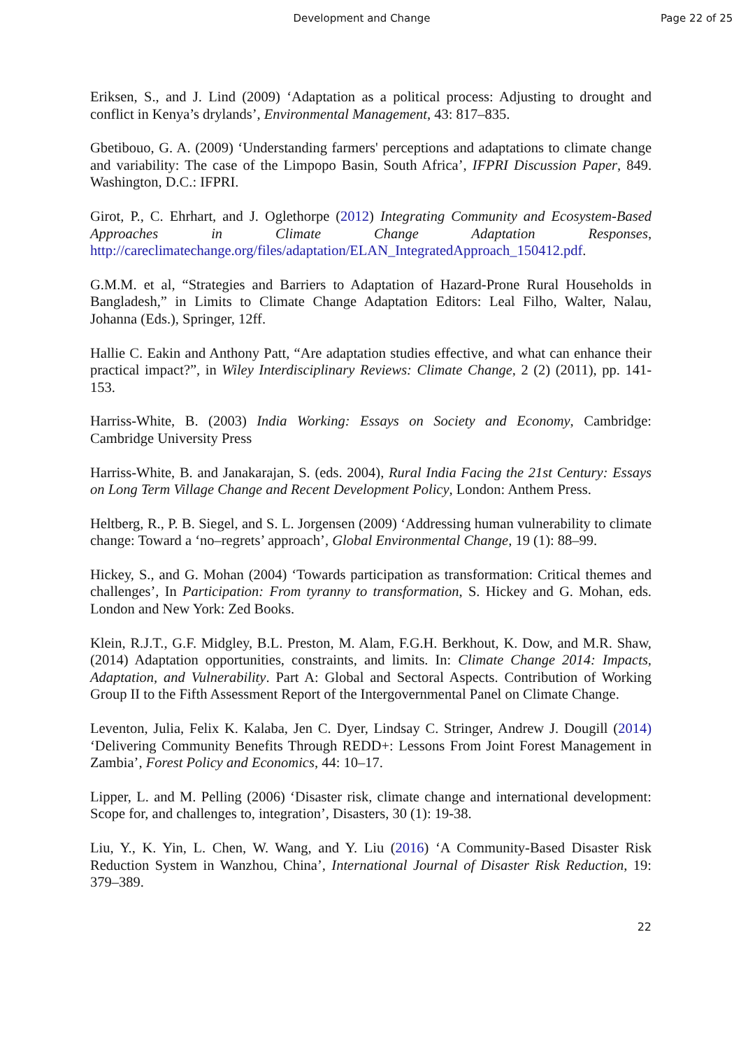Development and Change Page 22 of 25
Eriksen, S., and J. Lind (2009) ‘Adaptation as a political process: Adjusting to drought and conflict in Kenya’s drylands’, Environmental Management, 43: 817–835.
Gbetibouo, G. A. (2009) ‘Understanding farmers' perceptions and adaptations to climate change and variability: The case of the Limpopo Basin, South Africa’, IFPRI Discussion Paper, 849. Washington, D.C.: IFPRI.
Girot, P., C. Ehrhart, and J. Oglethorpe (2012) Integrating Community and Ecosystem-Based Approaches in Climate Change Adaptation Responses, http://careclimatechange.org/files/adaptation/ELAN_IntegratedApproach_150412.pdf.
G.M.M. et al, “Strategies and Barriers to Adaptation of Hazard-Prone Rural Households in Bangladesh,” in Limits to Climate Change Adaptation Editors: Leal Filho, Walter, Nalau, Johanna (Eds.), Springer, 12ff.
Hallie C. Eakin and Anthony Patt, “Are adaptation studies effective, and what can enhance their practical impact?”, in Wiley Interdisciplinary Reviews: Climate Change, 2 (2) (2011), pp. 141-153.
Harriss-White, B. (2003) India Working: Essays on Society and Economy, Cambridge: Cambridge University Press
Harriss-White, B. and Janakarajan, S. (eds. 2004), Rural India Facing the 21st Century: Essays on Long Term Village Change and Recent Development Policy, London: Anthem Press.
Heltberg, R., P. B. Siegel, and S. L. Jorgensen (2009) ‘Addressing human vulnerability to climate change: Toward a ‘no–regrets’ approach’, Global Environmental Change, 19 (1): 88–99.
Hickey, S., and G. Mohan (2004) ‘Towards participation as transformation: Critical themes and challenges’, In Participation: From tyranny to transformation, S. Hickey and G. Mohan, eds. London and New York: Zed Books.
Klein, R.J.T., G.F. Midgley, B.L. Preston, M. Alam, F.G.H. Berkhout, K. Dow, and M.R. Shaw, (2014) Adaptation opportunities, constraints, and limits. In: Climate Change 2014: Impacts, Adaptation, and Vulnerability. Part A: Global and Sectoral Aspects. Contribution of Working Group II to the Fifth Assessment Report of the Intergovernmental Panel on Climate Change.
Leventon, Julia, Felix K. Kalaba, Jen C. Dyer, Lindsay C. Stringer, Andrew J. Dougill (2014) ‘Delivering Community Benefits Through REDD+: Lessons From Joint Forest Management in Zambia’, Forest Policy and Economics, 44: 10–17.
Lipper, L. and M. Pelling (2006) ‘Disaster risk, climate change and international development: Scope for, and challenges to, integration’, Disasters, 30 (1): 19-38.
Liu, Y., K. Yin, L. Chen, W. Wang, and Y. Liu (2016) ‘A Community-Based Disaster Risk Reduction System in Wanzhou, China’, International Journal of Disaster Risk Reduction, 19: 379–389.
22